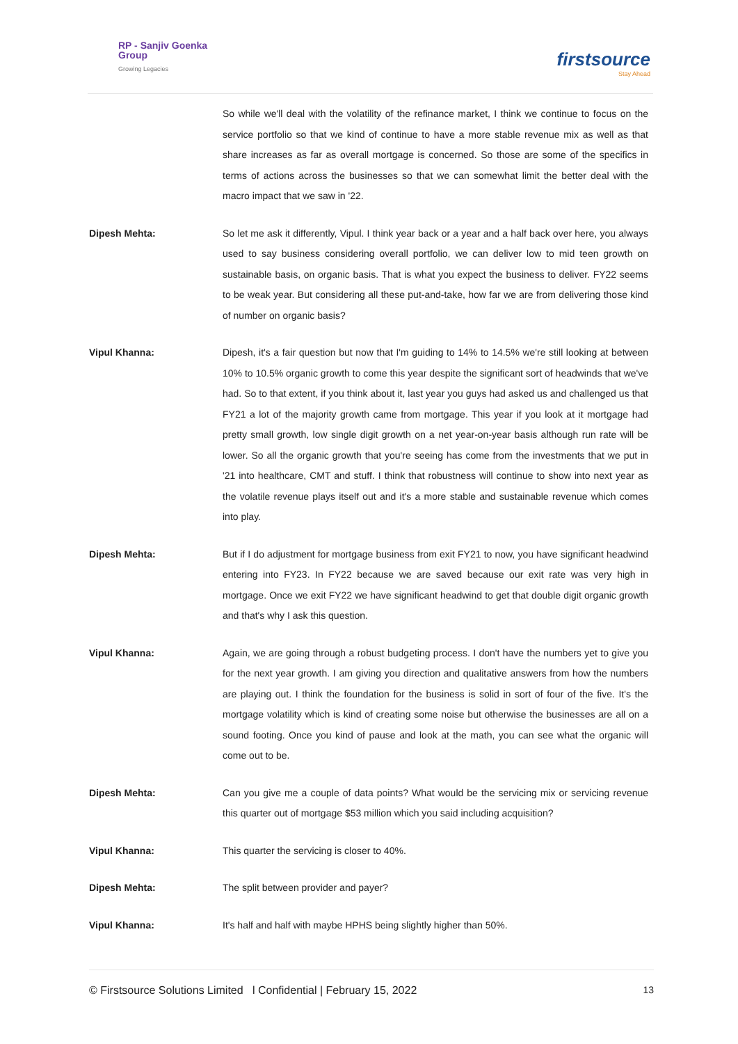RP - Sanjiv Goenka
Group
Growing Legacies
firstsource
Stay Ahead
So while we'll deal with the volatility of the refinance market, I think we continue to focus on the service portfolio so that we kind of continue to have a more stable revenue mix as well as that share increases as far as overall mortgage is concerned. So those are some of the specifics in terms of actions across the businesses so that we can somewhat limit the better deal with the macro impact that we saw in '22.
Dipesh Mehta: So let me ask it differently, Vipul. I think year back or a year and a half back over here, you always used to say business considering overall portfolio, we can deliver low to mid teen growth on sustainable basis, on organic basis. That is what you expect the business to deliver. FY22 seems to be weak year. But considering all these put-and-take, how far we are from delivering those kind of number on organic basis?
Vipul Khanna: Dipesh, it's a fair question but now that I'm guiding to 14% to 14.5% we're still looking at between 10% to 10.5% organic growth to come this year despite the significant sort of headwinds that we've had. So to that extent, if you think about it, last year you guys had asked us and challenged us that FY21 a lot of the majority growth came from mortgage. This year if you look at it mortgage had pretty small growth, low single digit growth on a net year-on-year basis although run rate will be lower. So all the organic growth that you're seeing has come from the investments that we put in '21 into healthcare, CMT and stuff. I think that robustness will continue to show into next year as the volatile revenue plays itself out and it's a more stable and sustainable revenue which comes into play.
Dipesh Mehta: But if I do adjustment for mortgage business from exit FY21 to now, you have significant headwind entering into FY23. In FY22 because we are saved because our exit rate was very high in mortgage. Once we exit FY22 we have significant headwind to get that double digit organic growth and that's why I ask this question.
Vipul Khanna: Again, we are going through a robust budgeting process. I don't have the numbers yet to give you for the next year growth. I am giving you direction and qualitative answers from how the numbers are playing out. I think the foundation for the business is solid in sort of four of the five. It's the mortgage volatility which is kind of creating some noise but otherwise the businesses are all on a sound footing. Once you kind of pause and look at the math, you can see what the organic will come out to be.
Dipesh Mehta: Can you give me a couple of data points? What would be the servicing mix or servicing revenue this quarter out of mortgage $53 million which you said including acquisition?
Vipul Khanna: This quarter the servicing is closer to 40%.
Dipesh Mehta: The split between provider and payer?
Vipul Khanna: It's half and half with maybe HPHS being slightly higher than 50%.
© Firstsource Solutions Limited l Confidential | February 15, 2022 13